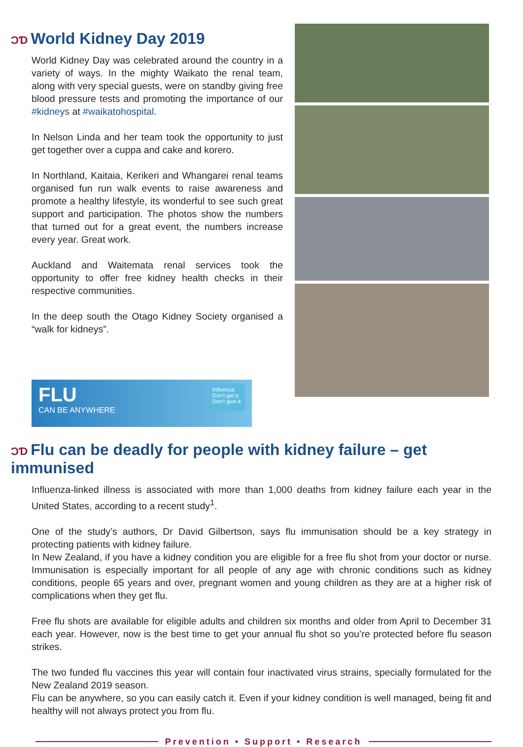ƆƊ World Kidney Day 2019
World Kidney Day was celebrated around the country in a variety of ways. In the mighty Waikato the renal team, along with very special guests, were on standby giving free blood pressure tests and promoting the importance of our #kidneys at #waikatohospital.
In Nelson Linda and her team took the opportunity to just get together over a cuppa and cake and korero.
In Northland, Kaitaia, Kerikeri and Whangarei renal teams organised fun run walk events to raise awareness and promote a healthy lifestyle, its wonderful to see such great support and participation. The photos show the numbers that turned out for a great event, the numbers increase every year. Great work.
Auckland and Waitemata renal services took the opportunity to offer free kidney health checks in their respective communities.
In the deep south the Otago Kidney Society organised a “walk for kidneys”.
FLU
CAN BE ANYWHERE
Influenza.
Don’t get it.
Don’t give it.
ƆƊ Flu can be deadly for people with kidney failure – get immunised
Influenza-linked illness is associated with more than 1,000 deaths from kidney failure each year in the United States, according to a recent study<sup>1</sup>.
One of the study’s authors, Dr David Gilbertson, says flu immunisation should be a key strategy in protecting patients with kidney failure.
In New Zealand, if you have a kidney condition you are eligible for a free flu shot from your doctor or nurse. Immunisation is especially important for all people of any age with chronic conditions such as kidney conditions, people 65 years and over, pregnant women and young children as they are at a higher risk of complications when they get flu.
Free flu shots are available for eligible adults and children six months and older from April to December 31 each year. However, now is the best time to get your annual flu shot so you’re protected before flu season strikes.
The two funded flu vaccines this year will contain four inactivated virus strains, specially formulated for the New Zealand 2019 season.
Flu can be anywhere, so you can easily catch it. Even if your kidney condition is well managed, being fit and healthy will not always protect you from flu.
Prevention • Support • Research